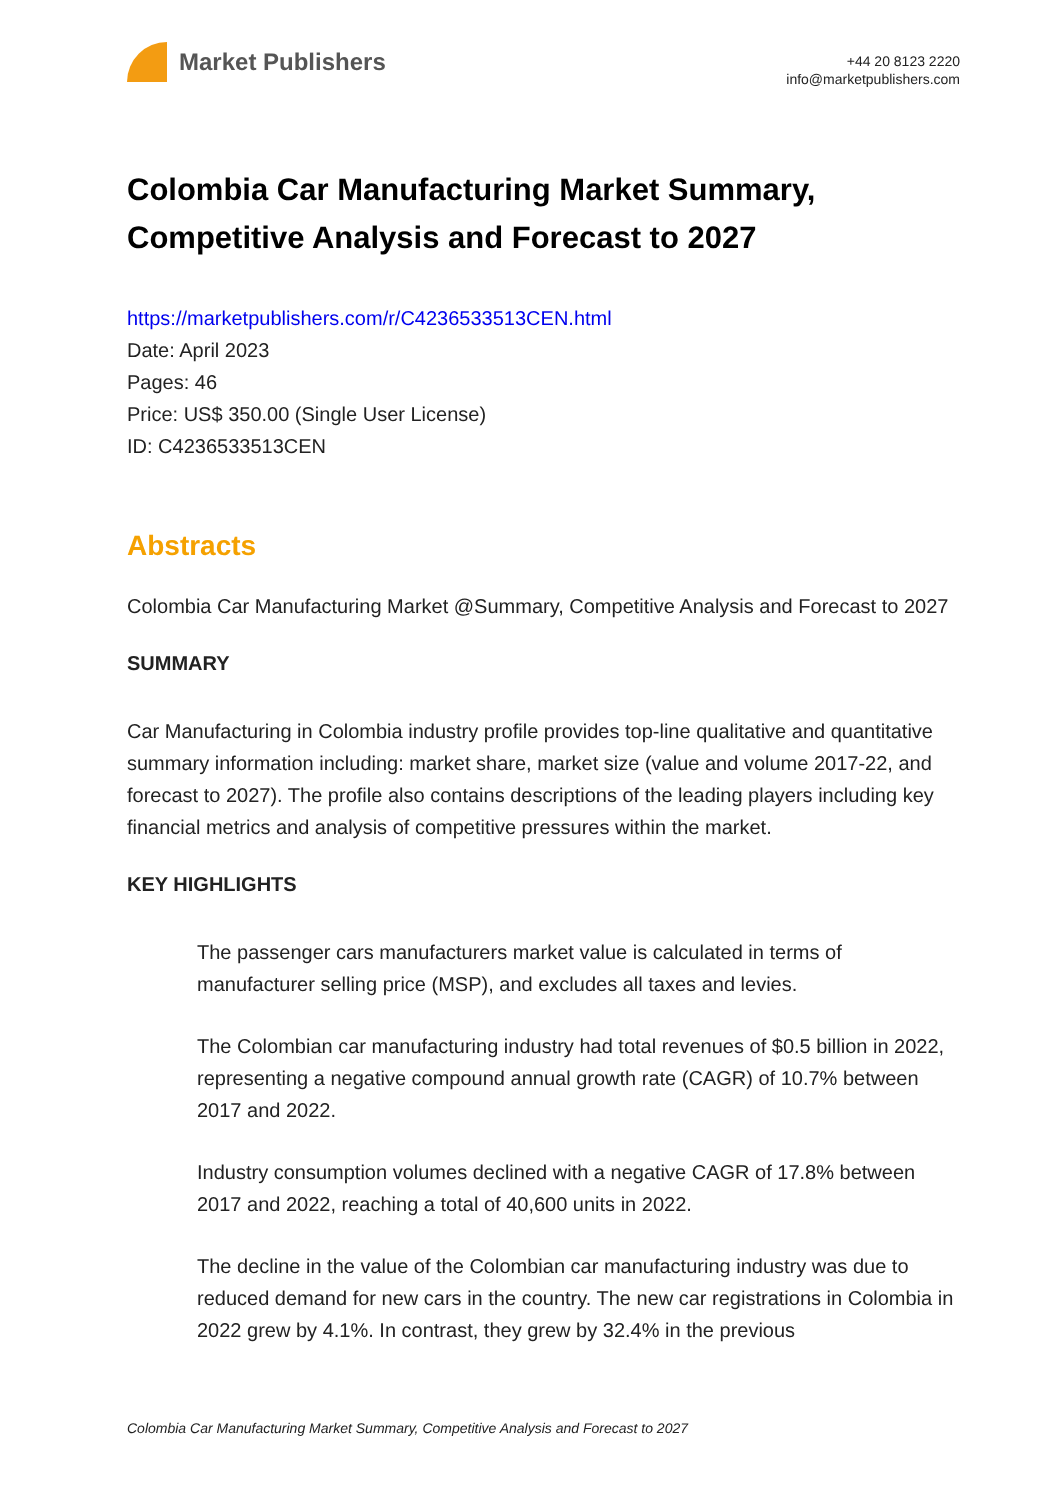Market Publishers
+44 20 8123 2220
info@marketpublishers.com
Colombia Car Manufacturing Market Summary, Competitive Analysis and Forecast to 2027
https://marketpublishers.com/r/C4236533513CEN.html
Date: April 2023
Pages: 46
Price: US$ 350.00 (Single User License)
ID: C4236533513CEN
Abstracts
Colombia Car Manufacturing Market @Summary, Competitive Analysis and Forecast to 2027
SUMMARY
Car Manufacturing in Colombia industry profile provides top-line qualitative and quantitative summary information including: market share, market size (value and volume 2017-22, and forecast to 2027). The profile also contains descriptions of the leading players including key financial metrics and analysis of competitive pressures within the market.
KEY HIGHLIGHTS
The passenger cars manufacturers market value is calculated in terms of manufacturer selling price (MSP), and excludes all taxes and levies.
The Colombian car manufacturing industry had total revenues of $0.5 billion in 2022, representing a negative compound annual growth rate (CAGR) of 10.7% between 2017 and 2022.
Industry consumption volumes declined with a negative CAGR of 17.8% between 2017 and 2022, reaching a total of 40,600 units in 2022.
The decline in the value of the Colombian car manufacturing industry was due to reduced demand for new cars in the country. The new car registrations in Colombia in 2022 grew by 4.1%. In contrast, they grew by 32.4% in the previous
Colombia Car Manufacturing Market Summary, Competitive Analysis and Forecast to 2027